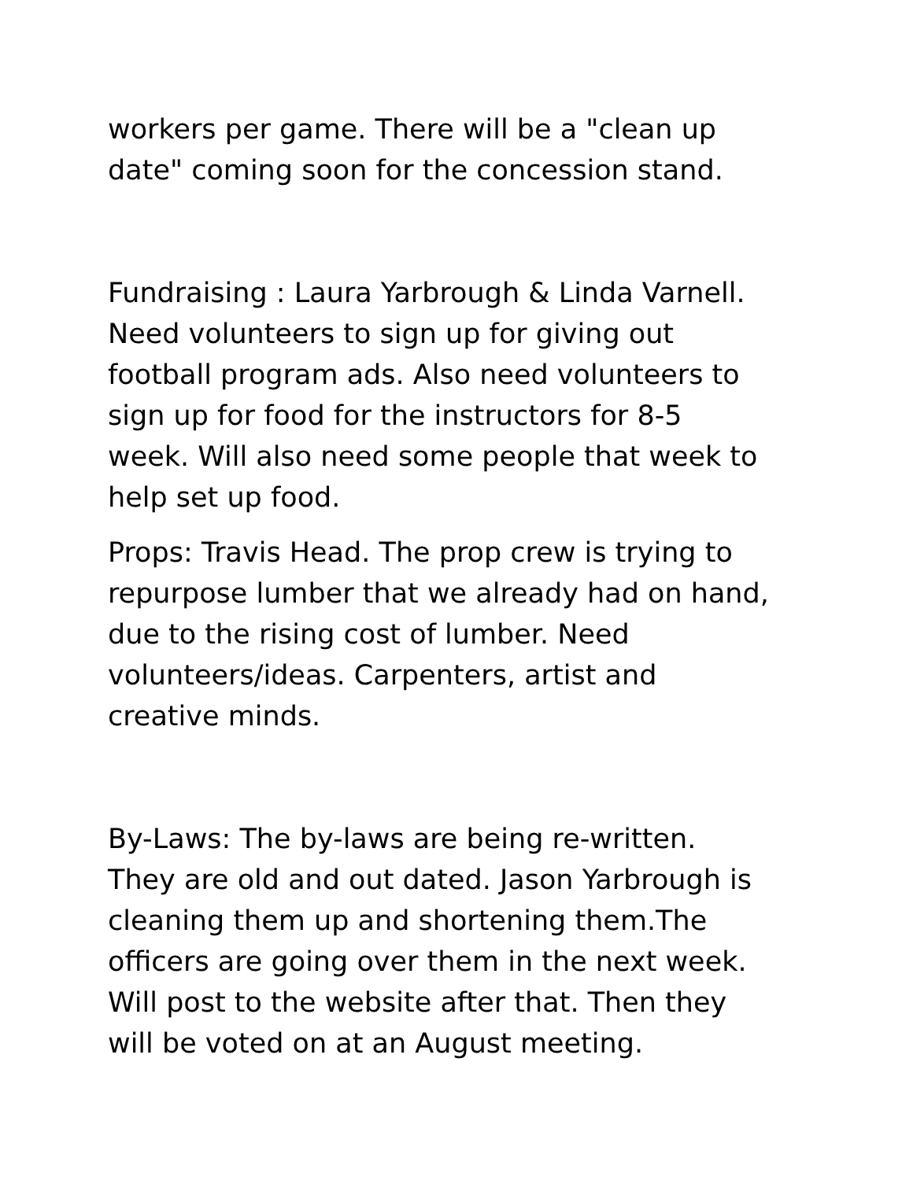workers per game. There will be a "clean up
date" coming soon for the concession stand.
Fundraising : Laura Yarbrough & Linda Varnell.
Need volunteers to sign up for giving out
football program ads. Also need volunteers to
sign up for food for the instructors for 8-5
week. Will also need some people that week to
help set up food.
Props: Travis Head. The prop crew is trying to
repurpose lumber that we already had on hand,
due to the rising cost of lumber. Need
volunteers/ideas. Carpenters, artist and
creative minds.
By-Laws: The by-laws are being re-written.
They are old and out dated. Jason Yarbrough is
cleaning them up and shortening them.The
officers are going over them in the next week.
Will post to the website after that. Then they
will be voted on at an August meeting.